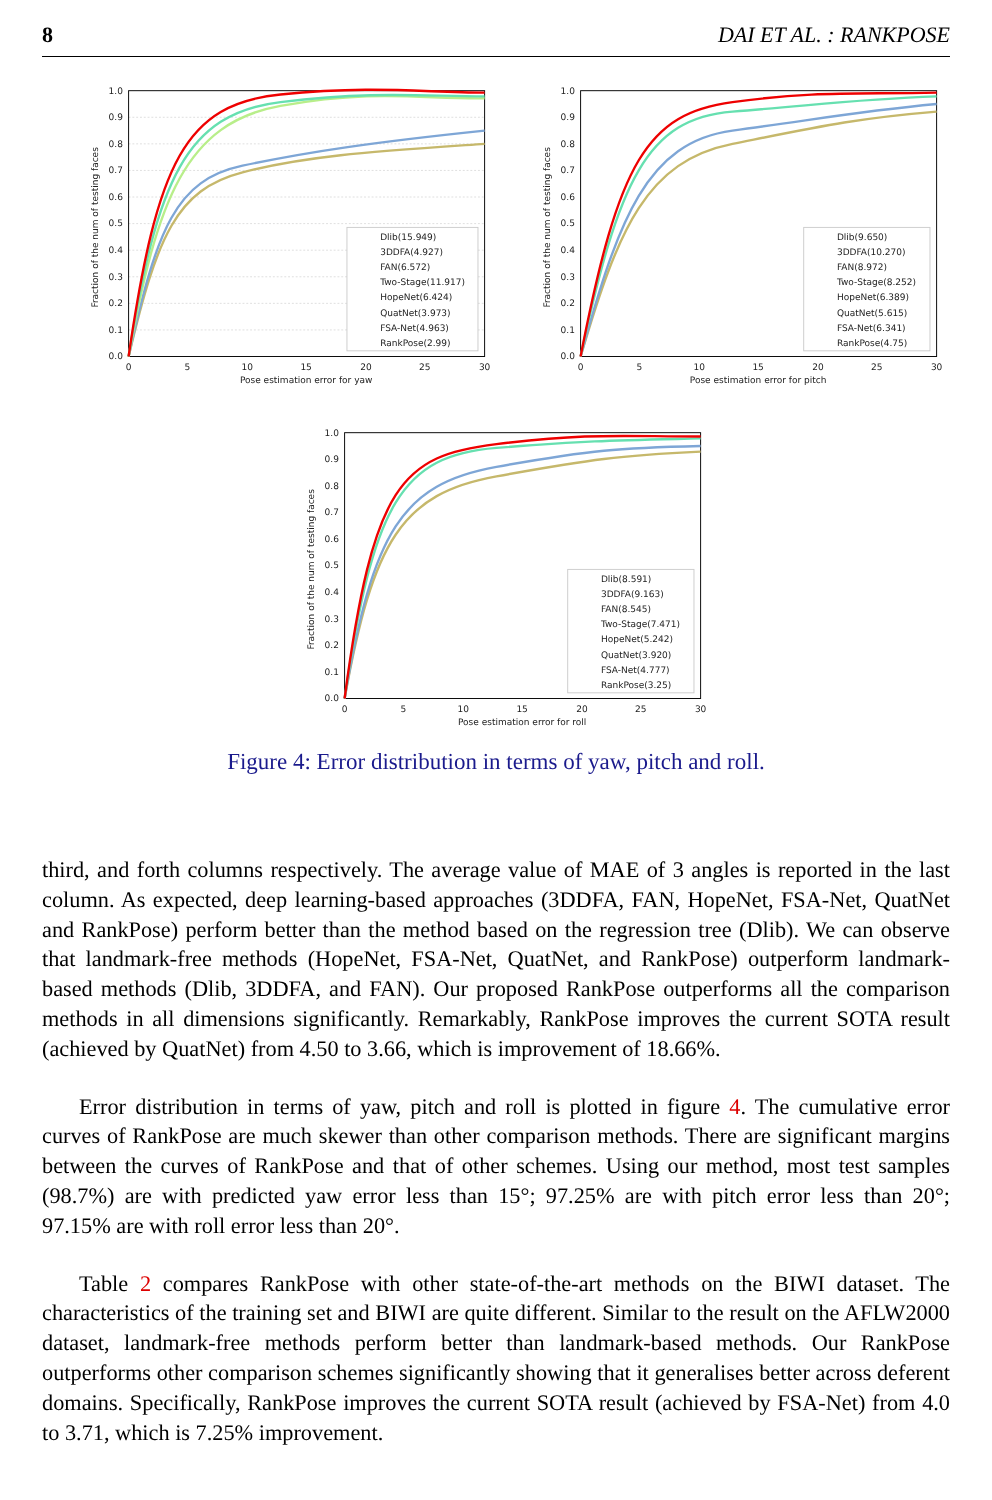8 DAI ET AL. : RANKPOSE
1.0
0.9
0.8
0.7
0.6
0.5
0.4
0.3
0.2
0.1
0.0
0
5
10
15
20
25
30
Pose estimation error for yaw
Fraction of the num of testing faces
Dlib(15.949)
3DDFA(4.927)
FAN(6.572)
Two-Stage(11.917)
HopeNet(6.424)
QuatNet(3.973)
FSA-Net(4.963)
RankPose(2.99)
1.0
0.9
0.8
0.7
0.6
0.5
0.4
0.3
0.2
0.1
0.0
0
5
10
15
20
25
30
Pose estimation error for pitch
Fraction of the num of testing faces
Dlib(9.650)
3DDFA(10.270)
FAN(8.972)
Two-Stage(8.252)
HopeNet(6.389)
QuatNet(5.615)
FSA-Net(6.341)
RankPose(4.75)
1.0
0.9
0.8
0.7
0.6
0.5
0.4
0.3
0.2
0.1
0.0
0
5
10
15
20
25
30
Pose estimation error for roll
Fraction of the num of testing faces
Dlib(8.591)
3DDFA(9.163)
FAN(8.545)
Two-Stage(7.471)
HopeNet(5.242)
QuatNet(3.920)
FSA-Net(4.777)
RankPose(3.25)
Figure 4: Error distribution in terms of yaw, pitch and roll.
third, and forth columns respectively. The average value of MAE of 3 angles is reported in the last column. As expected, deep learning-based approaches (3DDFA, FAN, HopeNet, FSA-Net, QuatNet and RankPose) perform better than the method based on the regression tree (Dlib). We can observe that landmark-free methods (HopeNet, FSA-Net, QuatNet, and RankPose) outperform landmark-based methods (Dlib, 3DDFA, and FAN). Our proposed RankPose outperforms all the comparison methods in all dimensions significantly. Remarkably, RankPose improves the current SOTA result (achieved by QuatNet) from 4.50 to 3.66, which is improvement of 18.66%.
Error distribution in terms of yaw, pitch and roll is plotted in figure 4. The cumulative error curves of RankPose are much skewer than other comparison methods. There are significant margins between the curves of RankPose and that of other schemes. Using our method, most test samples (98.7%) are with predicted yaw error less than 15°; 97.25% are with pitch error less than 20°; 97.15% are with roll error less than 20°.
Table 2 compares RankPose with other state-of-the-art methods on the BIWI dataset. The characteristics of the training set and BIWI are quite different. Similar to the result on the AFLW2000 dataset, landmark-free methods perform better than landmark-based methods. Our RankPose outperforms other comparison schemes significantly showing that it generalises better across deferent domains. Specifically, RankPose improves the current SOTA result (achieved by FSA-Net) from 4.0 to 3.71, which is 7.25% improvement.